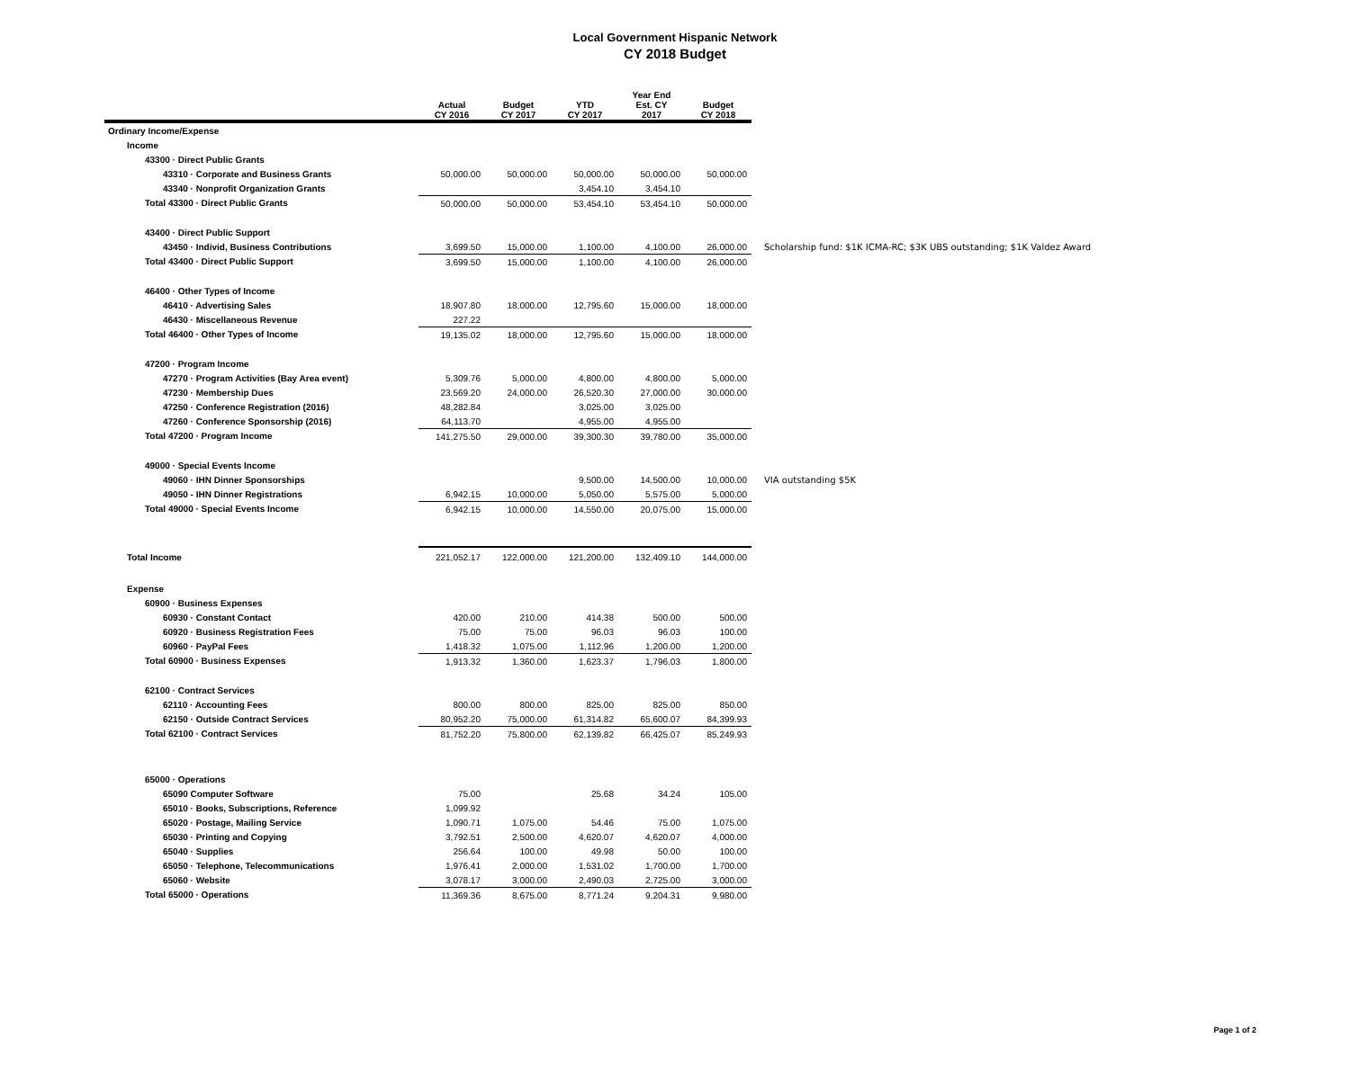Local Government Hispanic Network
CY 2018 Budget
| | Actual CY 2016 | Budget CY 2017 | YTD CY 2017 | Year End Est. CY 2017 | Budget CY 2018 | |
| --- | --- | --- | --- | --- | --- | --- |
| Ordinary Income/Expense | | | | | | |
| Income | | | | | | |
| 43300 · Direct Public Grants | | | | | | |
| 43310 · Corporate and Business Grants | 50,000.00 | 50,000.00 | 50,000.00 | 50,000.00 | 50,000.00 | |
| 43340 · Nonprofit Organization Grants | | | 3,454.10 | 3,454.10 | | |
| Total 43300 · Direct Public Grants | 50,000.00 | 50,000.00 | 53,454.10 | 53,454.10 | 50,000.00 | |
| 43400 · Direct Public Support | | | | | | |
| 43450 · Individ, Business Contributions | 3,699.50 | 15,000.00 | 1,100.00 | 4,100.00 | 26,000.00 | Scholarship fund: $1K ICMA-RC; $3K UBS outstanding; $1K Valdez Award |
| Total 43400 · Direct Public Support | 3,699.50 | 15,000.00 | 1,100.00 | 4,100.00 | 26,000.00 | |
| 46400 · Other Types of Income | | | | | | |
| 46410 · Advertising Sales | 18,907.80 | 18,000.00 | 12,795.60 | 15,000.00 | 18,000.00 | |
| 46430 · Miscellaneous Revenue | 227.22 | | | | | |
| Total 46400 · Other Types of Income | 19,135.02 | 18,000.00 | 12,795.60 | 15,000.00 | 18,000.00 | |
| 47200 · Program Income | | | | | | |
| 47270 · Program Activities (Bay Area event) | 5,309.76 | 5,000.00 | 4,800.00 | 4,800.00 | 5,000.00 | |
| 47230 · Membership Dues | 23,569.20 | 24,000.00 | 26,520.30 | 27,000.00 | 30,000.00 | |
| 47250 · Conference Registration (2016) | 48,282.84 | | 3,025.00 | 3,025.00 | | |
| 47260 · Conference Sponsorship (2016) | 64,113.70 | | 4,955.00 | 4,955.00 | | |
| Total 47200 · Program Income | 141,275.50 | 29,000.00 | 39,300.30 | 39,780.00 | 35,000.00 | |
| 49000 · Special Events Income | | | | | | |
| 49060 · IHN Dinner Sponsorships | | | 9,500.00 | 14,500.00 | 10,000.00 | VIA outstanding $5K |
| 49050 - IHN Dinner Registrations | 6,942.15 | 10,000.00 | 5,050.00 | 5,575.00 | 5,000.00 | |
| Total 49000 · Special Events Income | 6,942.15 | 10,000.00 | 14,550.00 | 20,075.00 | 15,000.00 | |
| Total Income | 221,052.17 | 122,000.00 | 121,200.00 | 132,409.10 | 144,000.00 | |
| Expense | | | | | | |
| 60900 · Business Expenses | | | | | | |
| 60930 · Constant Contact | 420.00 | 210.00 | 414.38 | 500.00 | 500.00 | |
| 60920 · Business Registration Fees | 75.00 | 75.00 | 96.03 | 96.03 | 100.00 | |
| 60960 · PayPal Fees | 1,418.32 | 1,075.00 | 1,112.96 | 1,200.00 | 1,200.00 | |
| Total 60900 · Business Expenses | 1,913.32 | 1,360.00 | 1,623.37 | 1,796.03 | 1,800.00 | |
| 62100 · Contract Services | | | | | | |
| 62110 · Accounting Fees | 800.00 | 800.00 | 825.00 | 825.00 | 850.00 | |
| 62150 · Outside Contract Services | 80,952.20 | 75,000.00 | 61,314.82 | 65,600.07 | 84,399.93 | |
| Total 62100 · Contract Services | 81,752.20 | 75,800.00 | 62,139.82 | 66,425.07 | 85,249.93 | |
| 65000 · Operations | | | | | | |
| 65090 Computer Software | 75.00 | | 25.68 | 34.24 | 105.00 | |
| 65010 · Books, Subscriptions, Reference | 1,099.92 | | | | | |
| 65020 · Postage, Mailing Service | 1,090.71 | 1,075.00 | 54.46 | 75.00 | 1,075.00 | |
| 65030 · Printing and Copying | 3,792.51 | 2,500.00 | 4,620.07 | 4,620.07 | 4,000.00 | |
| 65040 · Supplies | 256.64 | 100.00 | 49.98 | 50.00 | 100.00 | |
| 65050 · Telephone, Telecommunications | 1,976.41 | 2,000.00 | 1,531.02 | 1,700.00 | 1,700.00 | |
| 65060 · Website | 3,078.17 | 3,000.00 | 2,490.03 | 2,725.00 | 3,000.00 | |
| Total 65000 · Operations | 11,369.36 | 8,675.00 | 8,771.24 | 9,204.31 | 9,980.00 | |
Page 1 of 2